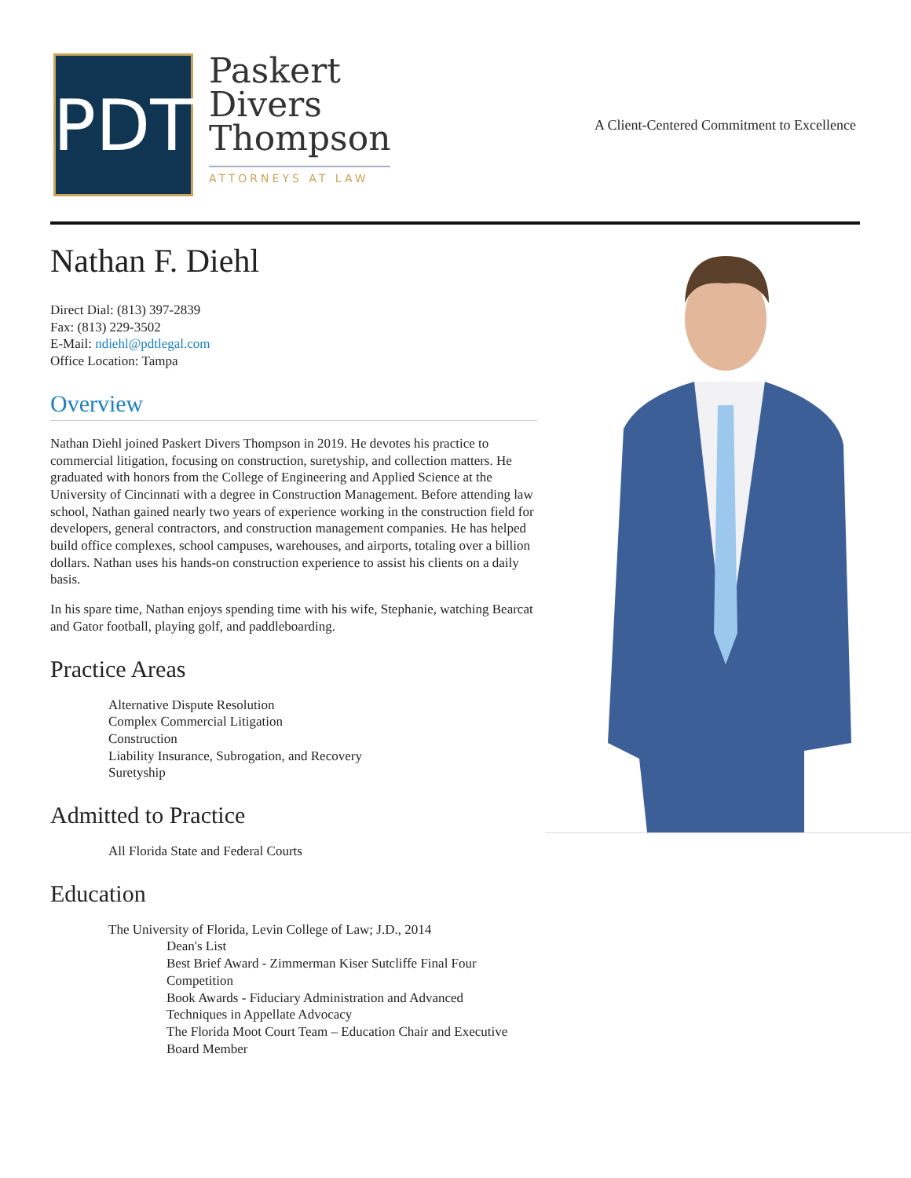PDT
Paskert
Divers
Thompson
ATTORNEYS AT LAW
A Client-Centered Commitment to Excellence
Nathan F. Diehl
Direct Dial: (813) 397-2839
Fax: (813) 229-3502
E-Mail: ndiehl@pdtlegal.com
Office Location: Tampa
Overview
Nathan Diehl joined Paskert Divers Thompson in 2019. He devotes his practice to commercial litigation, focusing on construction, suretyship, and collection matters. He graduated with honors from the College of Engineering and Applied Science at the University of Cincinnati with a degree in Construction Management. Before attending law school, Nathan gained nearly two years of experience working in the construction field for developers, general contractors, and construction management companies. He has helped build office complexes, school campuses, warehouses, and airports, totaling over a billion dollars. Nathan uses his hands-on construction experience to assist his clients on a daily basis.
In his spare time, Nathan enjoys spending time with his wife, Stephanie, watching Bearcat and Gator football, playing golf, and paddleboarding.
Practice Areas
Alternative Dispute Resolution
Complex Commercial Litigation
Construction
Liability Insurance, Subrogation, and Recovery
Suretyship
Admitted to Practice
All Florida State and Federal Courts
Education
The University of Florida, Levin College of Law; J.D., 2014
Dean's List
Best Brief Award - Zimmerman Kiser Sutcliffe Final Four Competition
Book Awards - Fiduciary Administration and Advanced Techniques in Appellate Advocacy
The Florida Moot Court Team – Education Chair and Executive Board Member